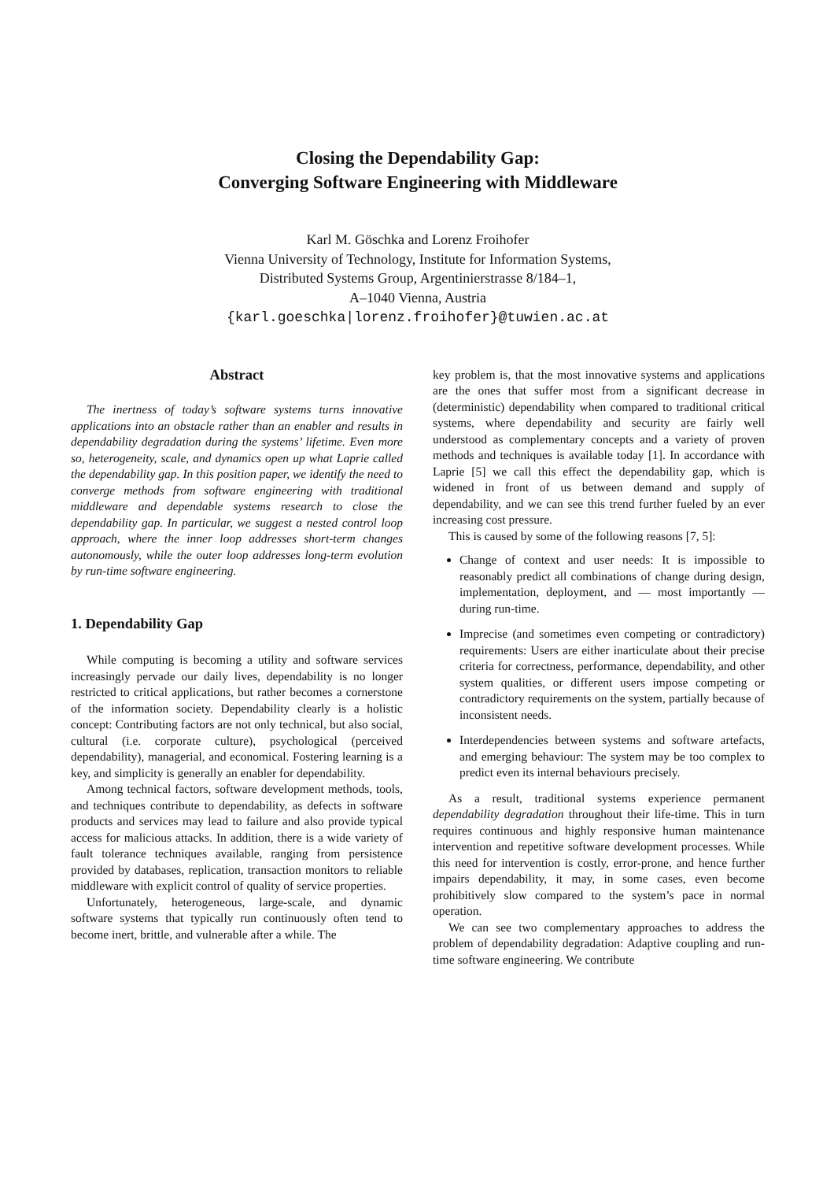Closing the Dependability Gap:
Converging Software Engineering with Middleware
Karl M. Göschka and Lorenz Froihofer
Vienna University of Technology, Institute for Information Systems,
Distributed Systems Group, Argentinierstrasse 8/184–1,
A–1040 Vienna, Austria
{karl.goeschka|lorenz.froihofer}@tuwien.ac.at
Abstract
The inertness of today’s software systems turns innovative applications into an obstacle rather than an enabler and results in dependability degradation during the systems’ lifetime. Even more so, heterogeneity, scale, and dynamics open up what Laprie called the dependability gap. In this position paper, we identify the need to converge methods from software engineering with traditional middleware and dependable systems research to close the dependability gap. In particular, we suggest a nested control loop approach, where the inner loop addresses short-term changes autonomously, while the outer loop addresses long-term evolution by run-time software engineering.
1. Dependability Gap
While computing is becoming a utility and software services increasingly pervade our daily lives, dependability is no longer restricted to critical applications, but rather becomes a cornerstone of the information society. Dependability clearly is a holistic concept: Contributing factors are not only technical, but also social, cultural (i.e. corporate culture), psychological (perceived dependability), managerial, and economical. Fostering learning is a key, and simplicity is generally an enabler for dependability.
Among technical factors, software development methods, tools, and techniques contribute to dependability, as defects in software products and services may lead to failure and also provide typical access for malicious attacks. In addition, there is a wide variety of fault tolerance techniques available, ranging from persistence provided by databases, replication, transaction monitors to reliable middleware with explicit control of quality of service properties.
Unfortunately, heterogeneous, large-scale, and dynamic software systems that typically run continuously often tend to become inert, brittle, and vulnerable after a while. The
key problem is, that the most innovative systems and applications are the ones that suffer most from a significant decrease in (deterministic) dependability when compared to traditional critical systems, where dependability and security are fairly well understood as complementary concepts and a variety of proven methods and techniques is available today [1]. In accordance with Laprie [5] we call this effect the dependability gap, which is widened in front of us between demand and supply of dependability, and we can see this trend further fueled by an ever increasing cost pressure.
This is caused by some of the following reasons [7, 5]:
Change of context and user needs: It is impossible to reasonably predict all combinations of change during design, implementation, deployment, and — most importantly — during run-time.
Imprecise (and sometimes even competing or contradictory) requirements: Users are either inarticulate about their precise criteria for correctness, performance, dependability, and other system qualities, or different users impose competing or contradictory requirements on the system, partially because of inconsistent needs.
Interdependencies between systems and software artefacts, and emerging behaviour: The system may be too complex to predict even its internal behaviours precisely.
As a result, traditional systems experience permanent dependability degradation throughout their life-time. This in turn requires continuous and highly responsive human maintenance intervention and repetitive software development processes. While this need for intervention is costly, error-prone, and hence further impairs dependability, it may, in some cases, even become prohibitively slow compared to the system’s pace in normal operation.
We can see two complementary approaches to address the problem of dependability degradation: Adaptive coupling and run-time software engineering. We contribute